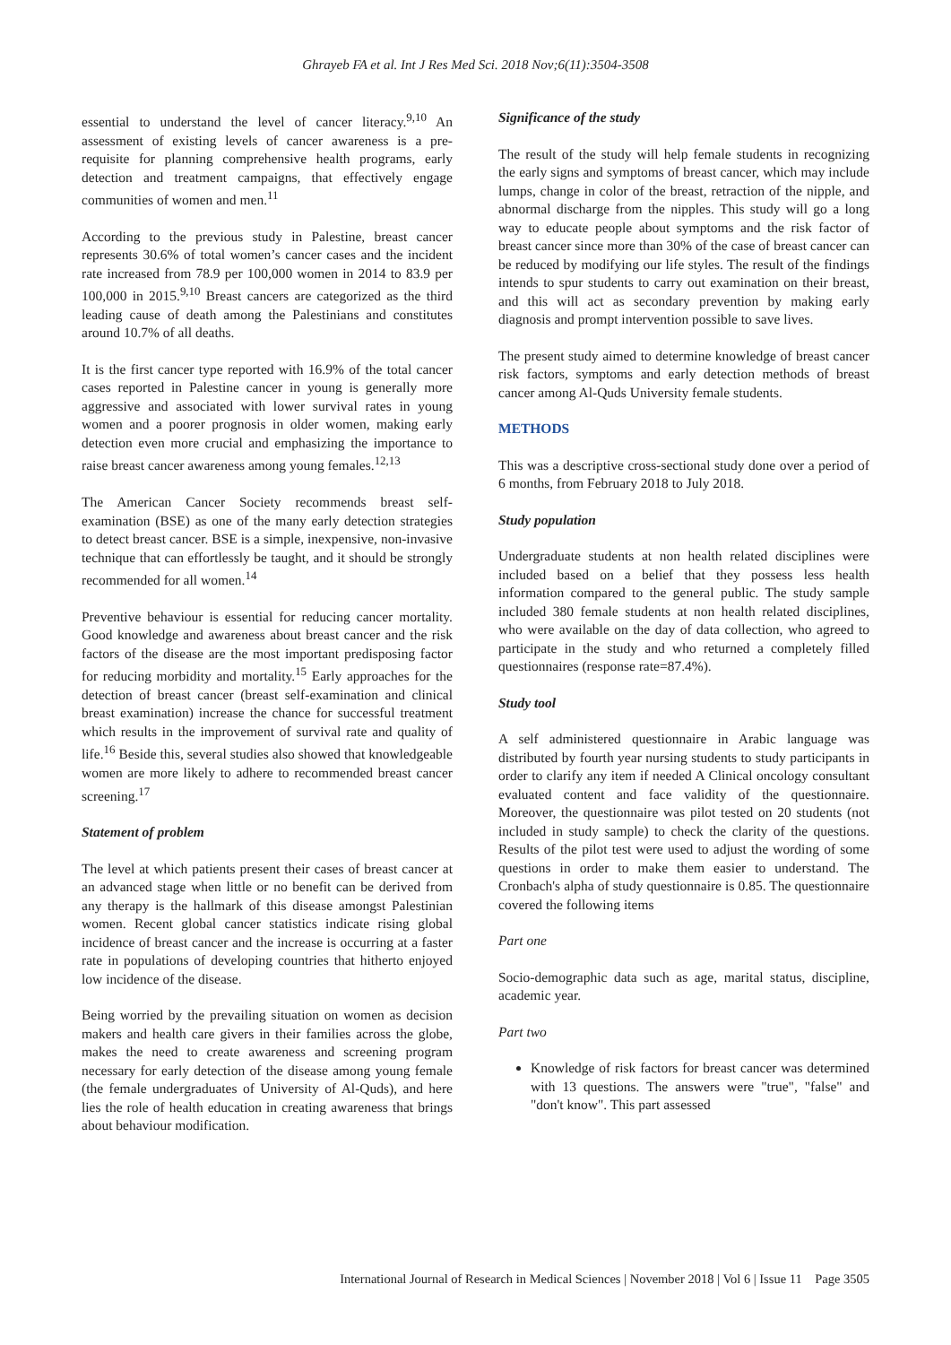Ghrayeb FA et al. Int J Res Med Sci. 2018 Nov;6(11):3504-3508
essential to understand the level of cancer literacy.<sup>9,10</sup> An assessment of existing levels of cancer awareness is a pre-requisite for planning comprehensive health programs, early detection and treatment campaigns, that effectively engage communities of women and men.<sup>11</sup>
According to the previous study in Palestine, breast cancer represents 30.6% of total women’s cancer cases and the incident rate increased from 78.9 per 100,000 women in 2014 to 83.9 per 100,000 in 2015.<sup>9,10</sup> Breast cancers are categorized as the third leading cause of death among the Palestinians and constitutes around 10.7% of all deaths.
It is the first cancer type reported with 16.9% of the total cancer cases reported in Palestine cancer in young is generally more aggressive and associated with lower survival rates in young women and a poorer prognosis in older women, making early detection even more crucial and emphasizing the importance to raise breast cancer awareness among young females.<sup>12,13</sup>
The American Cancer Society recommends breast self-examination (BSE) as one of the many early detection strategies to detect breast cancer. BSE is a simple, inexpensive, non-invasive technique that can effortlessly be taught, and it should be strongly recommended for all women.<sup>14</sup>
Preventive behaviour is essential for reducing cancer mortality. Good knowledge and awareness about breast cancer and the risk factors of the disease are the most important predisposing factor for reducing morbidity and mortality.<sup>15</sup> Early approaches for the detection of breast cancer (breast self-examination and clinical breast examination) increase the chance for successful treatment which results in the improvement of survival rate and quality of life.<sup>16</sup> Beside this, several studies also showed that knowledgeable women are more likely to adhere to recommended breast cancer screening.<sup>17</sup>
Statement of problem
The level at which patients present their cases of breast cancer at an advanced stage when little or no benefit can be derived from any therapy is the hallmark of this disease amongst Palestinian women. Recent global cancer statistics indicate rising global incidence of breast cancer and the increase is occurring at a faster rate in populations of developing countries that hitherto enjoyed low incidence of the disease.
Being worried by the prevailing situation on women as decision makers and health care givers in their families across the globe, makes the need to create awareness and screening program necessary for early detection of the disease among young female (the female undergraduates of University of Al-Quds), and here lies the role of health education in creating awareness that brings about behaviour modification.
Significance of the study
The result of the study will help female students in recognizing the early signs and symptoms of breast cancer, which may include lumps, change in color of the breast, retraction of the nipple, and abnormal discharge from the nipples. This study will go a long way to educate people about symptoms and the risk factor of breast cancer since more than 30% of the case of breast cancer can be reduced by modifying our life styles. The result of the findings intends to spur students to carry out examination on their breast, and this will act as secondary prevention by making early diagnosis and prompt intervention possible to save lives.
The present study aimed to determine knowledge of breast cancer risk factors, symptoms and early detection methods of breast cancer among Al-Quds University female students.
METHODS
This was a descriptive cross-sectional study done over a period of 6 months, from February 2018 to July 2018.
Study population
Undergraduate students at non health related disciplines were included based on a belief that they possess less health information compared to the general public. The study sample included 380 female students at non health related disciplines, who were available on the day of data collection, who agreed to participate in the study and who returned a completely filled questionnaires (response rate=87.4%).
Study tool
A self administered questionnaire in Arabic language was distributed by fourth year nursing students to study participants in order to clarify any item if needed A Clinical oncology consultant evaluated content and face validity of the questionnaire. Moreover, the questionnaire was pilot tested on 20 students (not included in study sample) to check the clarity of the questions. Results of the pilot test were used to adjust the wording of some questions in order to make them easier to understand. The Cronbach's alpha of study questionnaire is 0.85. The questionnaire covered the following items
Part one
Socio-demographic data such as age, marital status, discipline, academic year.
Part two
Knowledge of risk factors for breast cancer was determined with 13 questions. The answers were "true", "false" and "don't know". This part assessed
International Journal of Research in Medical Sciences | November 2018 | Vol 6 | Issue 11 Page 3505